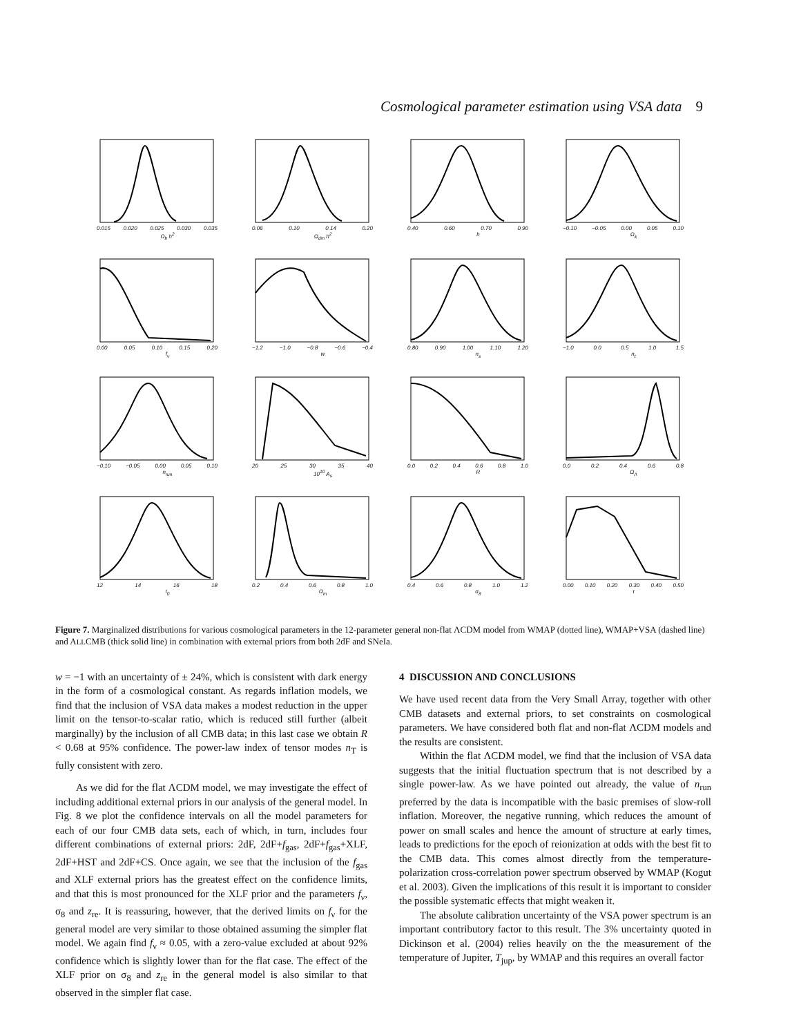Cosmological parameter estimation using VSA data 9
0.015 0.020 0.025 0.030 0.035
Ω<sub>b</sub> h<sup>2</sup>
0.06 0.10 0.14 0.20
Ω<sub>dm</sub> h<sup>2</sup>
0.40 0.60 0.70 0.90
h
−0.10 −0.05 0.00 0.05 0.10
Ω<sub>k</sub>
0.00 0.05 0.10 0.15 0.20
f<sub>ν</sub>
−1.2 −1.0 −0.8 −0.6 −0.4
w
0.80 0.90 1.00 1.10 1.20
n<sub>s</sub>
−1.0 0.0 0.5 1.0 1.5
n<sub>t</sub>
−0.10 −0.05 0.00 0.05 0.10
n<sub>run</sub>
20 25 30 35 40
10<sup>10</sup> A<sub>s</sub>
0.0 0.2 0.4 0.6 0.8 1.0
R
0.0 0.2 0.4 0.6 0.8
Ω<sub>Λ</sub>
12 14 16 18
t<sub>0</sub>
0.2 0.4 0.6 0.8 1.0
Ω<sub>m</sub>
0.4 0.6 0.8 1.0 1.2
σ<sub>8</sub>
0.00 0.10 0.20 0.30 0.40 0.50
τ
Figure 7. Marginalized distributions for various cosmological parameters in the 12-parameter general non-flat ΛCDM model from WMAP (dotted line), WMAP+VSA (dashed line) and ALLCMB (thick solid line) in combination with external priors from both 2dF and SNeIa.
w = −1 with an uncertainty of ± 24%, which is consistent with dark energy in the form of a cosmological constant. As regards inflation models, we find that the inclusion of VSA data makes a modest reduction in the upper limit on the tensor-to-scalar ratio, which is reduced still further (albeit marginally) by the inclusion of all CMB data; in this last case we obtain R < 0.68 at 95% confidence. The power-law index of tensor modes n<sub>T</sub> is fully consistent with zero.
As we did for the flat ΛCDM model, we may investigate the effect of including additional external priors in our analysis of the general model. In Fig. 8 we plot the confidence intervals on all the model parameters for each of our four CMB data sets, each of which, in turn, includes four different combinations of external priors: 2dF, 2dF+f<sub>gas</sub>, 2dF+f<sub>gas</sub>+XLF, 2dF+HST and 2dF+CS. Once again, we see that the inclusion of the f<sub>gas</sub> and XLF external priors has the greatest effect on the confidence limits, and that this is most pronounced for the XLF prior and the parameters f<sub>ν</sub>, σ<sub>8</sub> and z<sub>re</sub>. It is reassuring, however, that the derived limits on f<sub>ν</sub> for the general model are very similar to those obtained assuming the simpler flat model. We again find f<sub>ν</sub> ≈ 0.05, with a zero-value excluded at about 92% confidence which is slightly lower than for the flat case. The effect of the XLF prior on σ<sub>8</sub> and z<sub>re</sub> in the general model is also similar to that observed in the simpler flat case.
4 DISCUSSION AND CONCLUSIONS
We have used recent data from the Very Small Array, together with other CMB datasets and external priors, to set constraints on cosmological parameters. We have considered both flat and non-flat ΛCDM models and the results are consistent.
Within the flat ΛCDM model, we find that the inclusion of VSA data suggests that the initial fluctuation spectrum that is not described by a single power-law. As we have pointed out already, the value of n<sub>run</sub> preferred by the data is incompatible with the basic premises of slow-roll inflation. Moreover, the negative running, which reduces the amount of power on small scales and hence the amount of structure at early times, leads to predictions for the epoch of reionization at odds with the best fit to the CMB data. This comes almost directly from the temperature-polarization cross-correlation power spectrum observed by WMAP (Kogut et al. 2003). Given the implications of this result it is important to consider the possible systematic effects that might weaken it.
The absolute calibration uncertainty of the VSA power spectrum is an important contributory factor to this result. The 3% uncertainty quoted in Dickinson et al. (2004) relies heavily on the the measurement of the temperature of Jupiter, T<sub>jup</sub>, by WMAP and this requires an overall factor